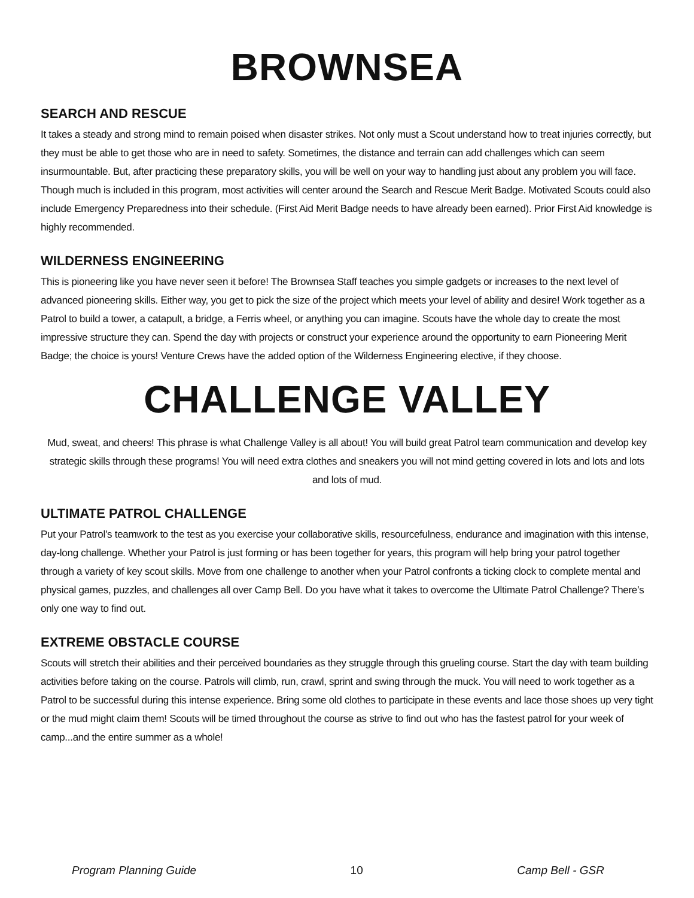BROWNSEA
SEARCH AND RESCUE
It takes a steady and strong mind to remain poised when disaster strikes. Not only must a Scout understand how to treat injuries correctly, but they must be able to get those who are in need to safety. Sometimes, the distance and terrain can add challenges which can seem insurmountable. But, after practicing these preparatory skills, you will be well on your way to handling just about any problem you will face. Though much is included in this program, most activities will center around the Search and Rescue Merit Badge. Motivated Scouts could also include Emergency Preparedness into their schedule. (First Aid Merit Badge needs to have already been earned). Prior First Aid knowledge is highly recommended.
WILDERNESS ENGINEERING
This is pioneering like you have never seen it before! The Brownsea Staff teaches you simple gadgets or increases to the next level of advanced pioneering skills. Either way, you get to pick the size of the project which meets your level of ability and desire! Work together as a Patrol to build a tower, a catapult, a bridge, a Ferris wheel, or anything you can imagine. Scouts have the whole day to create the most impressive structure they can. Spend the day with projects or construct your experience around the opportunity to earn Pioneering Merit Badge; the choice is yours! Venture Crews have the added option of the Wilderness Engineering elective, if they choose.
CHALLENGE VALLEY
Mud, sweat, and cheers! This phrase is what Challenge Valley is all about! You will build great Patrol team communication and develop key strategic skills through these programs! You will need extra clothes and sneakers you will not mind getting covered in lots and lots and lots and lots of mud.
ULTIMATE PATROL CHALLENGE
Put your Patrol’s teamwork to the test as you exercise your collaborative skills, resourcefulness, endurance and imagination with this intense, day-long challenge. Whether your Patrol is just forming or has been together for years, this program will help bring your patrol together through a variety of key scout skills. Move from one challenge to another when your Patrol confronts a ticking clock to complete mental and physical games, puzzles, and challenges all over Camp Bell. Do you have what it takes to overcome the Ultimate Patrol Challenge? There’s only one way to find out.
EXTREME OBSTACLE COURSE
Scouts will stretch their abilities and their perceived boundaries as they struggle through this grueling course. Start the day with team building activities before taking on the course. Patrols will climb, run, crawl, sprint and swing through the muck. You will need to work together as a Patrol to be successful during this intense experience. Bring some old clothes to participate in these events and lace those shoes up very tight or the mud might claim them! Scouts will be timed throughout the course as strive to find out who has the fastest patrol for your week of camp...and the entire summer as a whole!
Program Planning Guide 10 Camp Bell - GSR